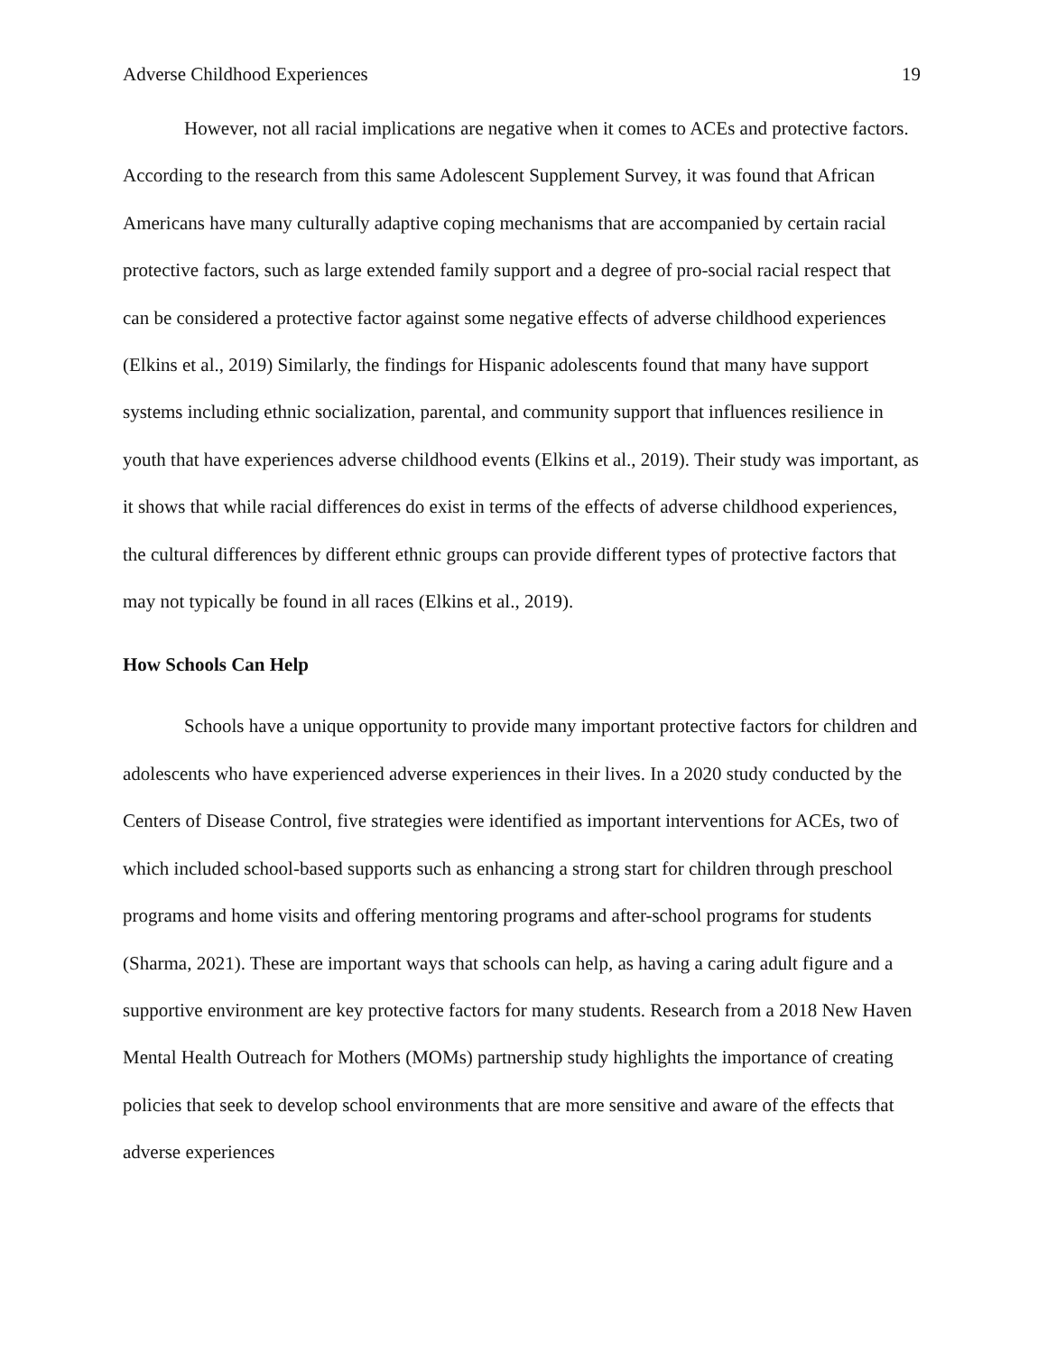Adverse Childhood Experiences 19
However, not all racial implications are negative when it comes to ACEs and protective factors. According to the research from this same Adolescent Supplement Survey, it was found that African Americans have many culturally adaptive coping mechanisms that are accompanied by certain racial protective factors, such as large extended family support and a degree of pro-social racial respect that can be considered a protective factor against some negative effects of adverse childhood experiences (Elkins et al., 2019) Similarly, the findings for Hispanic adolescents found that many have support systems including ethnic socialization, parental, and community support that influences resilience in youth that have experiences adverse childhood events (Elkins et al., 2019). Their study was important, as it shows that while racial differences do exist in terms of the effects of adverse childhood experiences, the cultural differences by different ethnic groups can provide different types of protective factors that may not typically be found in all races (Elkins et al., 2019).
How Schools Can Help
Schools have a unique opportunity to provide many important protective factors for children and adolescents who have experienced adverse experiences in their lives. In a 2020 study conducted by the Centers of Disease Control, five strategies were identified as important interventions for ACEs, two of which included school-based supports such as enhancing a strong start for children through preschool programs and home visits and offering mentoring programs and after-school programs for students (Sharma, 2021). These are important ways that schools can help, as having a caring adult figure and a supportive environment are key protective factors for many students. Research from a 2018 New Haven Mental Health Outreach for Mothers (MOMs) partnership study highlights the importance of creating policies that seek to develop school environments that are more sensitive and aware of the effects that adverse experiences